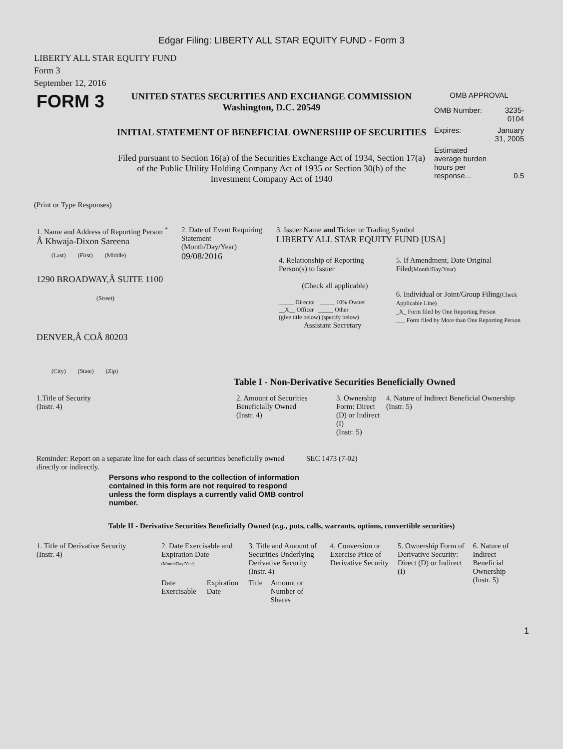Edgar Filing: LIBERTY ALL STAR EQUITY FUND - Form 3
LIBERTY ALL STAR EQUITY FUND
Form 3
September 12, 2016
| FORM 3 | UNITED STATES SECURITIES AND EXCHANGE COMMISSION Washington, D.C. 20549 INITIAL STATEMENT OF BENEFICIAL OWNERSHIP OF SECURITIES Filed pursuant to Section 16(a) of the Securities Exchange Act of 1934, Section 17(a) of the Public Utility Holding Company Act of 1935 or Section 30(h) of the Investment Company Act of 1940 | OMB APPROVAL / OMB Number: / 3235-0104 / / Expires: / January 31, 2005 / / Estimated average burden hours per response... / 0.5 / |
(Print or Type Responses)
| 1. Name and Address of Reporting Person <sup>*</sup> Â Khwaja-Dixon Sareena (Last) (First) (Middle) 1290 BROADWAY,Â SUITE 1100 (Street) DENVER,Â COÂ 80203 (City) (State) (Zip) | 2. Date of Event Requiring Statement (Month/Day/Year) 09/08/2016 | 3. Issuer Name and Ticker or Trading Symbol LIBERTY ALL STAR EQUITY FUND [USA] / 4. Relationship of Reporting Person(s) to Issuer (Check all applicable) _____ Director _____ 10% Owner __X__ Officer _____ Other (give title below) (specify below) Assistant Secretary / 5. If Amendment, Date Original Filed (Month/Day/Year) 6. Individual or Joint/Group Filing (Check Applicable Line) _X_ Form filed by One Reporting Person ___ Form filed by More than One Reporting Person / |
Table I - Non-Derivative Securities Beneficially Owned
| 1.Title of Security (Instr. 4) | 2. Amount of Securities Beneficially Owned (Instr. 4) | 3. Ownership Form: Direct (D) or Indirect (I) (Instr. 5) | 4. Nature of Indirect Beneficial Ownership (Instr. 5) |
| --- | --- | --- | --- |
| Reminder: Report on a separate line for each class of securities beneficially owned directly or indirectly. | SEC 1473 (7-02) |
Persons who respond to the collection of information contained in this form are not required to respond unless the form displays a currently valid OMB control number.
Table II - Derivative Securities Beneficially Owned (e.g., puts, calls, warrants, options, convertible securities)
| 1. Title of Derivative Security (Instr. 4) | 2. Date Exercisable and Expiration Date (Month/Day/Year) | | 3. Title and Amount of Securities Underlying Derivative Security (Instr. 4) | | 4. Conversion or Exercise Price of Derivative Security | 5. Ownership Form of Derivative Security: Direct (D) or Indirect (I) | 6. Nature of Indirect Beneficial Ownership (Instr. 5) |
| --- | --- | --- | --- | --- | --- | --- | --- |
| | Date Exercisable | Expiration Date | Title | Amount or Number of Shares | | | |
1